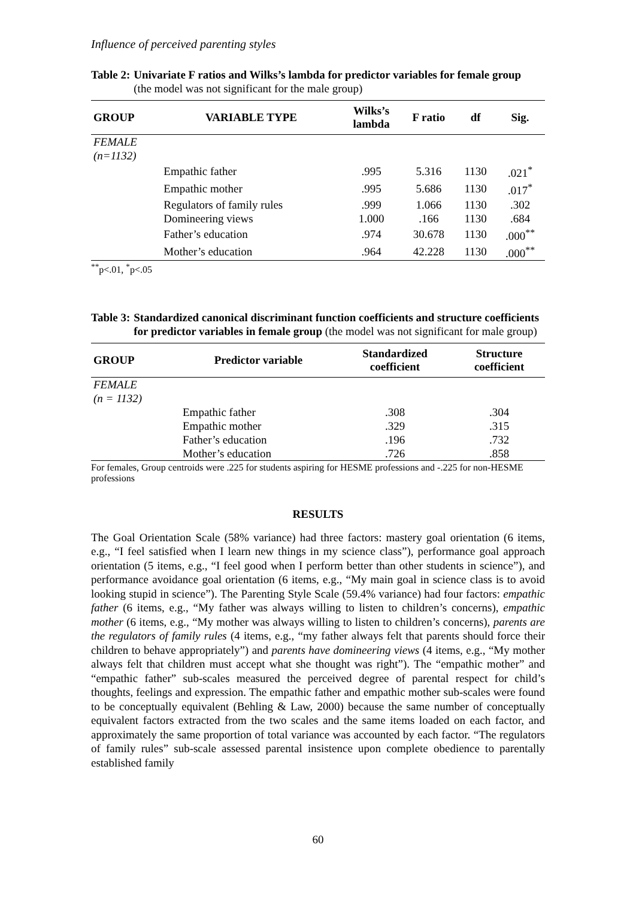Influence of perceived parenting styles
Table 2: Univariate F ratios and Wilks’s lambda for predictor variables for female group
(the model was not significant for the male group)
| GROUP | VARIABLE TYPE | Wilks’s lambda | F ratio | df | Sig. |
| --- | --- | --- | --- | --- | --- |
| FEMALE | | | | | |
| (n=1132) | | | | | |
| | Empathic father | .995 | 5.316 | 1130 | .021<sup>*</sup> |
| | Empathic mother | .995 | 5.686 | 1130 | .017<sup>*</sup> |
| | Regulators of family rules | .999 | 1.066 | 1130 | .302 |
| | Domineering views | 1.000 | .166 | 1130 | .684 |
| | Father’s education | .974 | 30.678 | 1130 | .000<sup>**</sup> |
| | Mother’s education | .964 | 42.228 | 1130 | .000<sup>**</sup> |
<sup>**</sup> p<.01, <sup>*</sup>p<.05
Table 3: Standardized canonical discriminant function coefficients and structure coefficients for predictor variables in female group (the model was not significant for male group)
| GROUP | Predictor variable | Standardized coefficient | Structure coefficient |
| --- | --- | --- | --- |
| FEMALE | | | |
| (n = 1132) | | | |
| | Empathic father | .308 | .304 |
| | Empathic mother | .329 | .315 |
| | Father’s education | .196 | .732 |
| | Mother’s education | .726 | .858 |
For females, Group centroids were .225 for students aspiring for HESME professions and -.225 for non-HESME professions
RESULTS
The Goal Orientation Scale (58% variance) had three factors: mastery goal orientation (6 items, e.g., “I feel satisfied when I learn new things in my science class”), performance goal approach orientation (5 items, e.g., “I feel good when I perform better than other students in science”), and performance avoidance goal orientation (6 items, e.g., “My main goal in science class is to avoid looking stupid in science”). The Parenting Style Scale (59.4% variance) had four factors: empathic father (6 items, e.g., “My father was always willing to listen to children’s concerns), empathic mother (6 items, e.g., “My mother was always willing to listen to children’s concerns), parents are the regulators of family rules (4 items, e.g., “my father always felt that parents should force their children to behave appropriately”) and parents have domineering views (4 items, e.g., “My mother always felt that children must accept what she thought was right”). The “empathic mother” and “empathic father” sub-scales measured the perceived degree of parental respect for child’s thoughts, feelings and expression. The empathic father and empathic mother sub-scales were found to be conceptually equivalent (Behling & Law, 2000) because the same number of conceptually equivalent factors extracted from the two scales and the same items loaded on each factor, and approximately the same proportion of total variance was accounted by each factor. “The regulators of family rules” sub-scale assessed parental insistence upon complete obedience to parentally established family
60